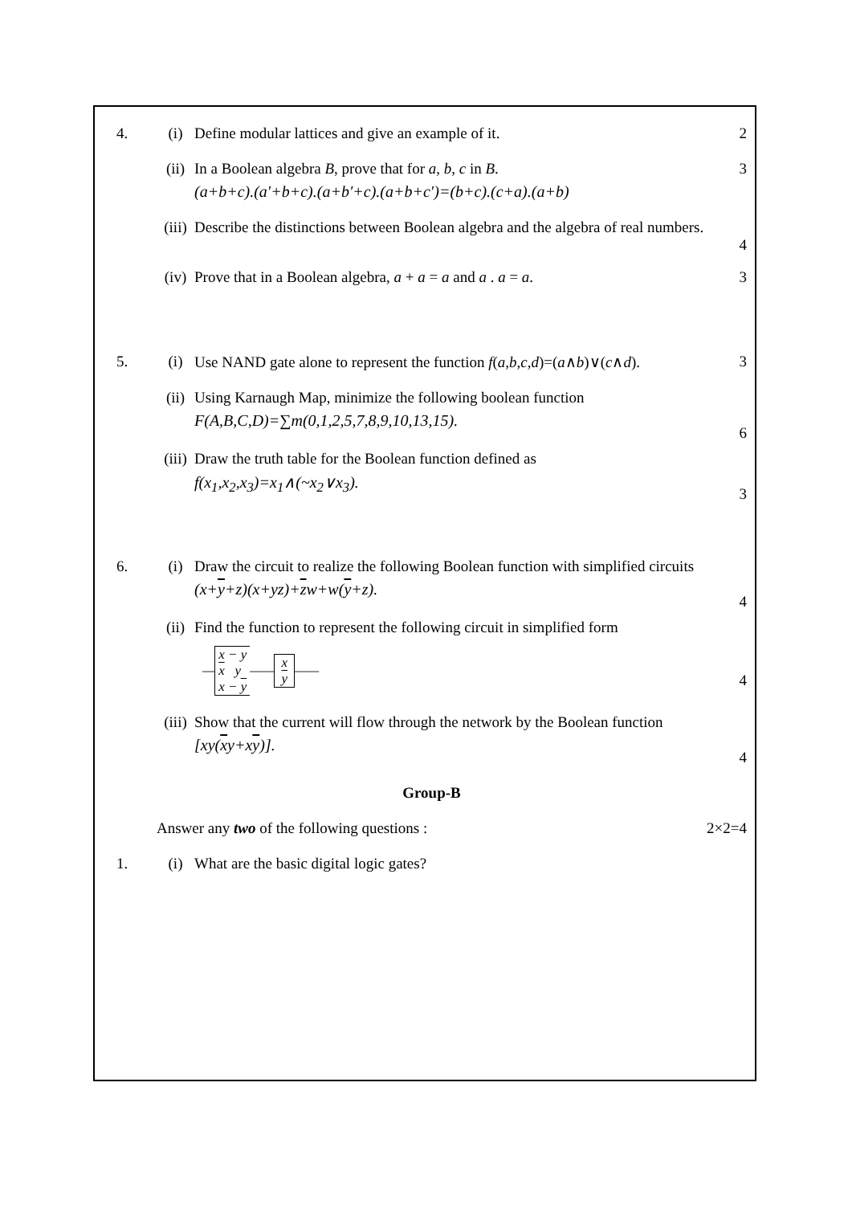4. (i) Define modular lattices and give an example of it.
2
(ii) In a Boolean algebra B, prove that for a, b, c in B.
(a+b+c).(a′+b+c).(a+b′+c).(a+b+c′)=(b+c).(c+a).(a+b)
3
(iii)
Describe the distinctions between Boolean algebra and the algebra of real numbers.
4
(iv) Prove that in a Boolean algebra, a + a = a and a . a = a.
3
5. (i) Use NAND gate alone to represent the function f(a,b,c,d)=(a∧b)∨(c∧d).
3
(ii) Using Karnaugh Map, minimize the following boolean function
F(A,B,C,D)=∑m(0,1,2,5,7,8,9,10,13,15).
6
(iii)
Draw the truth table for the Boolean function defined as
f(x<sub>1</sub>,x<sub>2</sub>,x<sub>3</sub>)=x<sub>1</sub>∧(~x<sub>2</sub>∨x<sub>3</sub>).
3
6. (i) Draw the circuit to realize the following Boolean function with simplified circuits
(x+y+z)(x+yz)+zw+w(y+z).
4
(ii) Find the function to represent the following circuit in simplified form
—
x − y
x y
x − y
——
x
y
——
4
(iii)
Show that the current will flow through the network by the Boolean function
[xy(xy+xy)].
4
Group-B
Answer any two of the following questions :
2×2=4
1. (i) What are the basic digital logic gates?